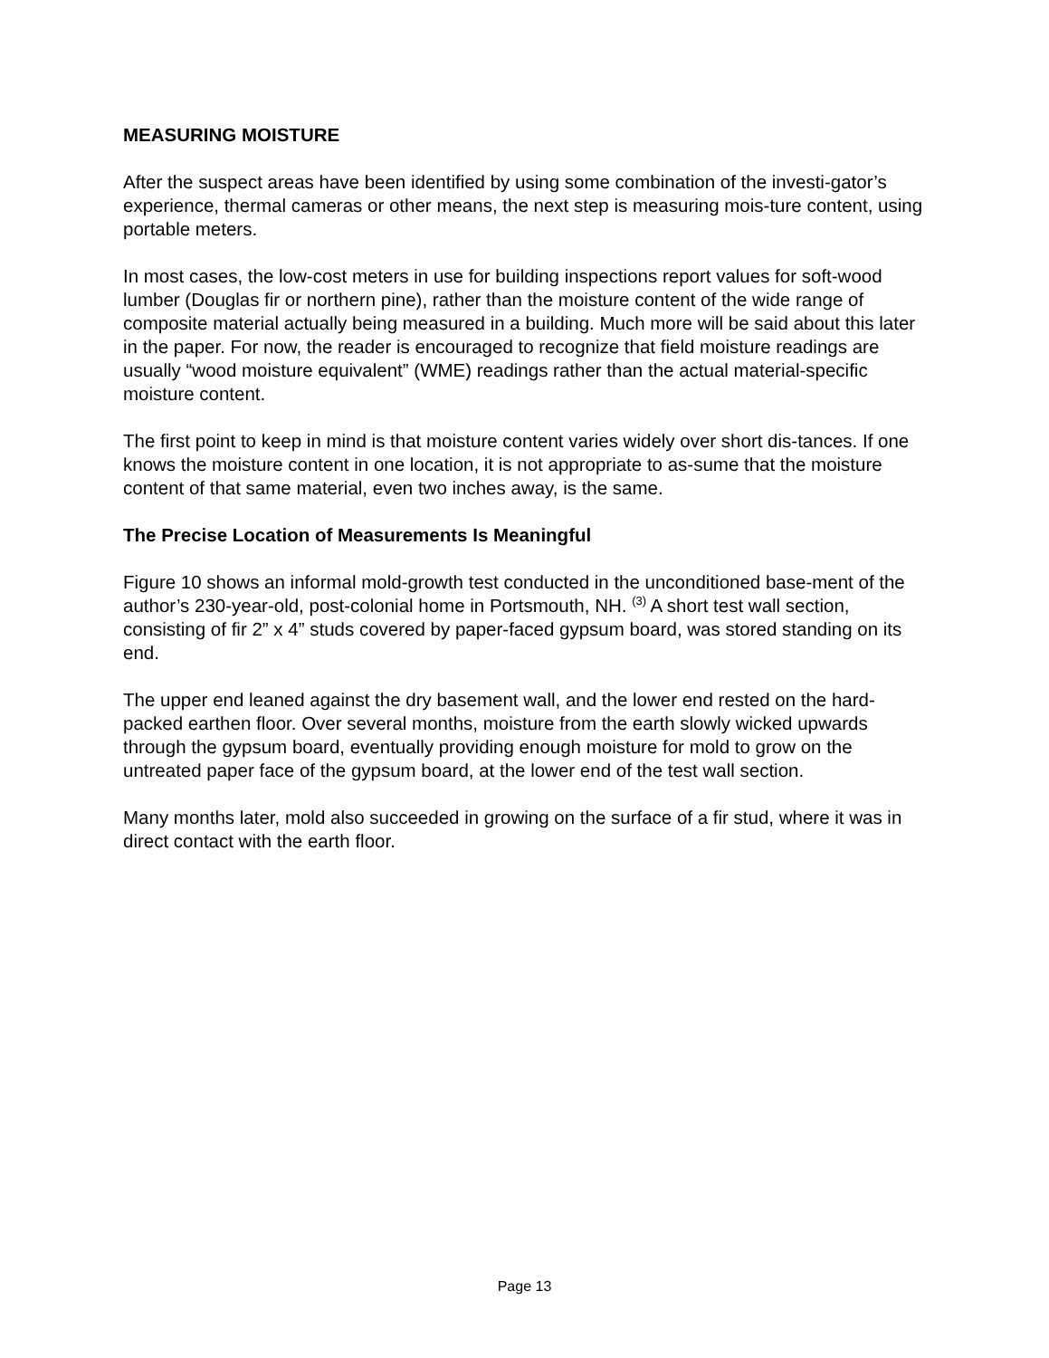MEASURING MOISTURE
After the suspect areas have been identified by using some combination of the investi-gator’s experience, thermal cameras or other means, the next step is measuring mois-ture content, using portable meters.
In most cases, the low-cost meters in use for building inspections report values for soft-wood lumber (Douglas fir or northern pine), rather than the moisture content of the wide range of composite material actually being measured in a building. Much more will be said about this later in the paper. For now, the reader is encouraged to recognize that field moisture readings are usually “wood moisture equivalent” (WME) readings rather than the actual material-specific moisture content.
The first point to keep in mind is that moisture content varies widely over short dis-tances. If one knows the moisture content in one location, it is not appropriate to as-sume that the moisture content of that same material, even two inches away, is the same.
The Precise Location of Measurements Is Meaningful
Figure 10 shows an informal mold-growth test conducted in the unconditioned base-ment of the author’s 230-year-old, post-colonial home in Portsmouth, NH. <sup>(3)</sup> A short test wall section, consisting of fir 2” x 4” studs covered by paper-faced gypsum board, was stored standing on its end.
The upper end leaned against the dry basement wall, and the lower end rested on the hard-packed earthen floor. Over several months, moisture from the earth slowly wicked upwards through the gypsum board, eventually providing enough moisture for mold to grow on the untreated paper face of the gypsum board, at the lower end of the test wall section.
Many months later, mold also succeeded in growing on the surface of a fir stud, where it was in direct contact with the earth floor.
Page 13